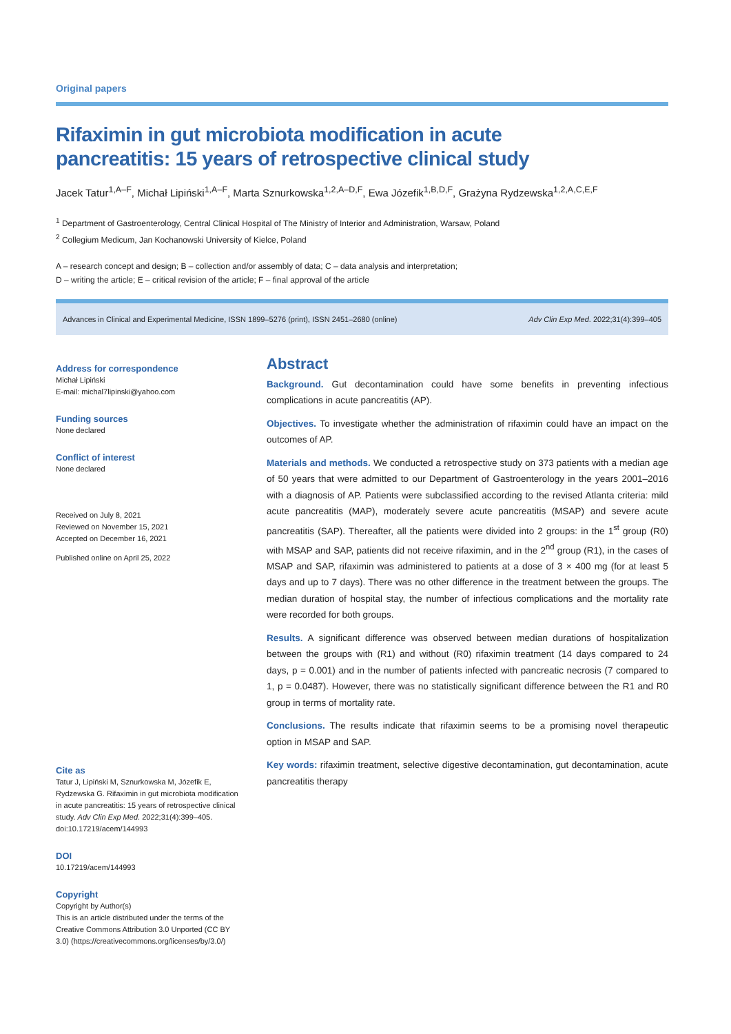Original papers
Rifaximin in gut microbiota modification in acute
pancreatitis: 15 years of retrospective clinical study
Jacek Tatur<sup>1,A–F</sup>, Michał Lipiński<sup>1,A–F</sup>, Marta Sznurkowska<sup>1,2,A–D,F</sup>, Ewa Józefik<sup>1,B,D,F</sup>, Grażyna Rydzewska<sup>1,2,A,C,E,F</sup>
<sup>1</sup> Department of Gastroenterology, Central Clinical Hospital of The Ministry of Interior and Administration, Warsaw, Poland
<sup>2</sup> Collegium Medicum, Jan Kochanowski University of Kielce, Poland
A – research concept and design; B – collection and/or assembly of data; C – data analysis and interpretation;
D – writing the article; E – critical revision of the article; F – final approval of the article
Advances in Clinical and Experimental Medicine, ISSN 1899–5276 (print), ISSN 2451–2680 (online) Adv Clin Exp Med. 2022;31(4):399–405
Address for correspondence
Michał Lipiński
E-mail: michal7lipinski@yahoo.com
Funding sources
None declared
Conflict of interest
None declared
Received on July 8, 2021
Reviewed on November 15, 2021
Accepted on December 16, 2021
Published online on April 25, 2022
Cite as
Tatur J, Lipiński M, Sznurkowska M, Józefik E, Rydzewska G. Rifaximin in gut microbiota modification in acute pancreatitis: 15 years of retrospective clinical study. Adv Clin Exp Med. 2022;31(4):399–405. doi:10.17219/acem/144993
DOI
10.17219/acem/144993
Copyright
Copyright by Author(s)
This is an article distributed under the terms of the Creative Commons Attribution 3.0 Unported (CC BY 3.0) (https://creativecommons.org/licenses/by/3.0/)
Abstract
Background. Gut decontamination could have some benefits in preventing infectious complications in acute pancreatitis (AP).
Objectives. To investigate whether the administration of rifaximin could have an impact on the outcomes of AP.
Materials and methods. We conducted a retrospective study on 373 patients with a median age of 50 years that were admitted to our Department of Gastroenterology in the years 2001–2016 with a diagnosis of AP. Patients were subclassified according to the revised Atlanta criteria: mild acute pancreatitis (MAP), moderately severe acute pancreatitis (MSAP) and severe acute pancreatitis (SAP). Thereafter, all the patients were divided into 2 groups: in the 1<sup>st</sup> group (R0) with MSAP and SAP, patients did not receive rifaximin, and in the 2<sup>nd</sup> group (R1), in the cases of MSAP and SAP, rifaximin was administered to patients at a dose of 3 × 400 mg (for at least 5 days and up to 7 days). There was no other difference in the treatment between the groups. The median duration of hospital stay, the number of infectious complications and the mortality rate were recorded for both groups.
Results. A significant difference was observed between median durations of hospitalization between the groups with (R1) and without (R0) rifaximin treatment (14 days compared to 24 days, p = 0.001) and in the number of patients infected with pancreatic necrosis (7 compared to 1, p = 0.0487). However, there was no statistically significant difference between the R1 and R0 group in terms of mortality rate.
Conclusions. The results indicate that rifaximin seems to be a promising novel therapeutic option in MSAP and SAP.
Key words: rifaximin treatment, selective digestive decontamination, gut decontamination, acute pancreatitis therapy